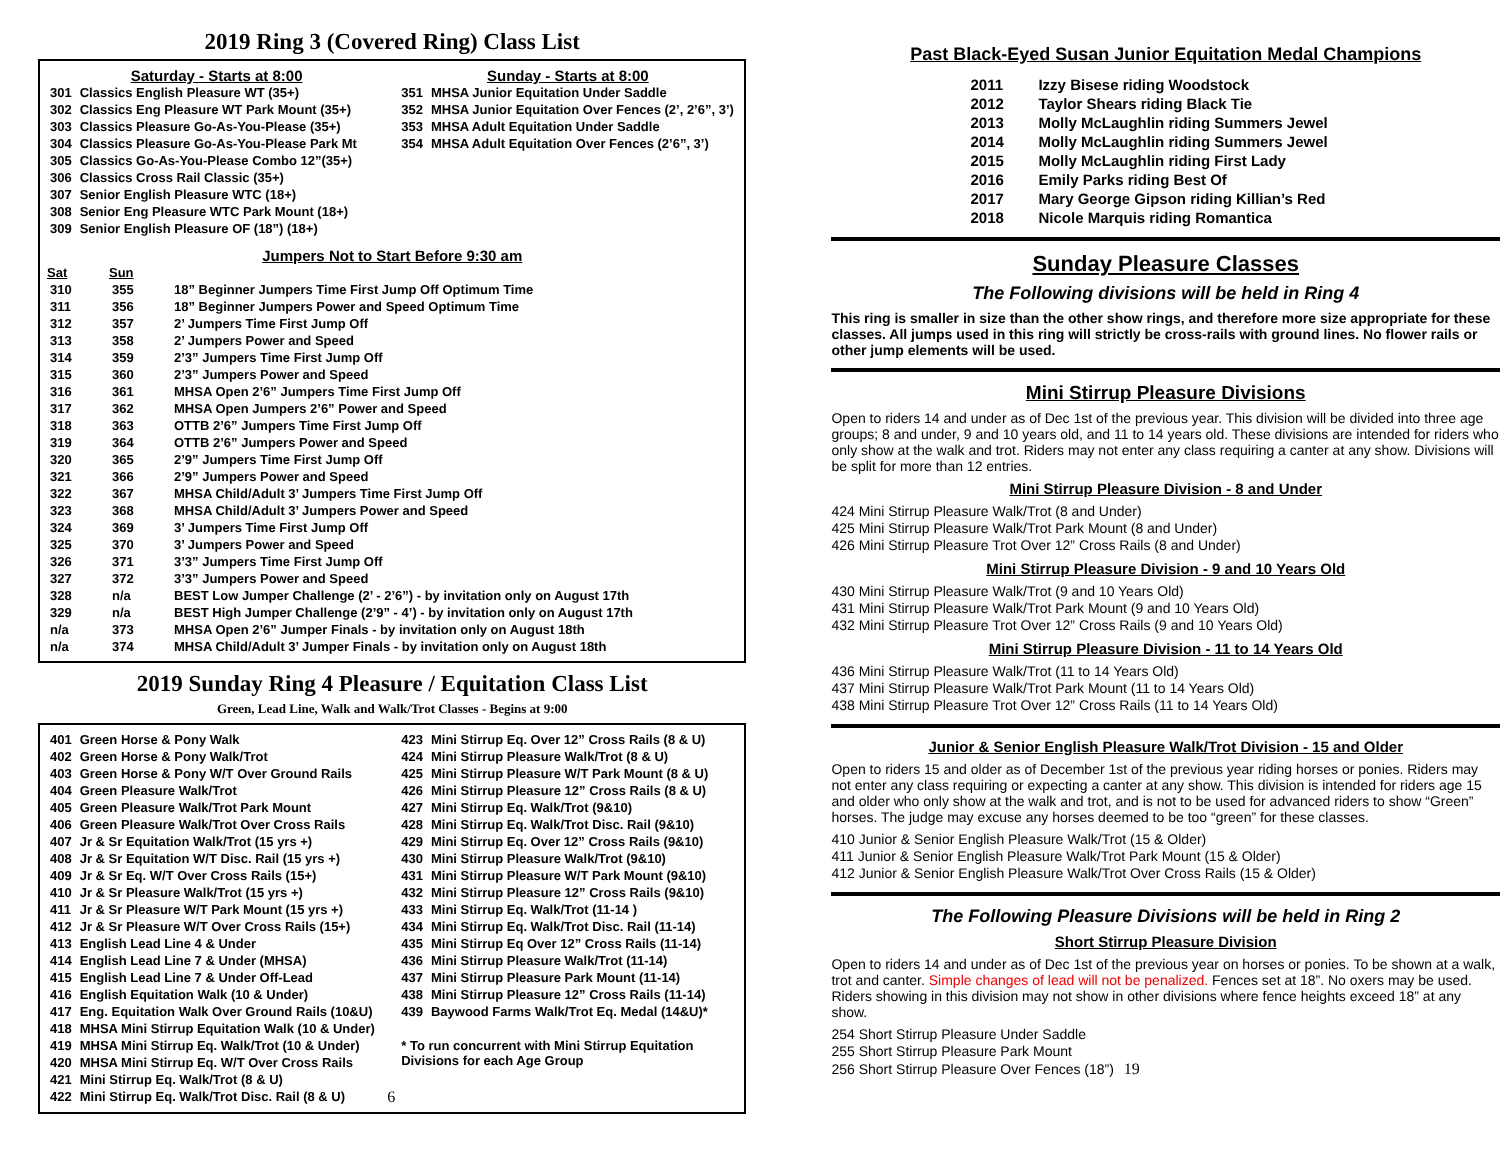2019 Ring 3 (Covered Ring) Class List
Saturday - Starts at 8:00
| 301 | Classics English Pleasure WT (35+) |
| 302 | Classics Eng Pleasure WT Park Mount (35+) |
| 303 | Classics Pleasure Go-As-You-Please (35+) |
| 304 | Classics Pleasure Go-As-You-Please Park Mt |
| 305 | Classics Go-As-You-Please Combo 12”(35+) |
| 306 | Classics Cross Rail Classic (35+) |
| 307 | Senior English Pleasure WTC (18+) |
| 308 | Senior Eng Pleasure WTC Park Mount (18+) |
| 309 | Senior English Pleasure OF (18”) (18+) |
Sunday - Starts at 8:00
| 351 | MHSA Junior Equitation Under Saddle |
| 352 | MHSA Junior Equitation Over Fences (2’, 2’6”, 3’) |
| 353 | MHSA Adult Equitation Under Saddle |
| 354 | MHSA Adult Equitation Over Fences (2’6”, 3’) |
Jumpers Not to Start Before 9:30 am
| Sat | Sun | |
| --- | --- | --- |
| 310 | 355 | 18” Beginner Jumpers Time First Jump Off Optimum Time |
| 311 | 356 | 18” Beginner Jumpers Power and Speed Optimum Time |
| 312 | 357 | 2’ Jumpers Time First Jump Off |
| 313 | 358 | 2’ Jumpers Power and Speed |
| 314 | 359 | 2’3” Jumpers Time First Jump Off |
| 315 | 360 | 2’3” Jumpers Power and Speed |
| 316 | 361 | MHSA Open 2’6” Jumpers Time First Jump Off |
| 317 | 362 | MHSA Open Jumpers 2’6” Power and Speed |
| 318 | 363 | OTTB 2’6” Jumpers Time First Jump Off |
| 319 | 364 | OTTB 2’6” Jumpers Power and Speed |
| 320 | 365 | 2’9” Jumpers Time First Jump Off |
| 321 | 366 | 2’9” Jumpers Power and Speed |
| 322 | 367 | MHSA Child/Adult 3’ Jumpers Time First Jump Off |
| 323 | 368 | MHSA Child/Adult 3’ Jumpers Power and Speed |
| 324 | 369 | 3’ Jumpers Time First Jump Off |
| 325 | 370 | 3’ Jumpers Power and Speed |
| 326 | 371 | 3’3” Jumpers Time First Jump Off |
| 327 | 372 | 3’3” Jumpers Power and Speed |
| 328 | n/a | BEST Low Jumper Challenge (2’ - 2’6”) - by invitation only on August 17th |
| 329 | n/a | BEST High Jumper Challenge (2’9” - 4’) - by invitation only on August 17th |
| n/a | 373 | MHSA Open 2’6” Jumper Finals - by invitation only on August 18th |
| n/a | 374 | MHSA Child/Adult 3’ Jumper Finals - by invitation only on August 18th |
2019 Sunday Ring 4 Pleasure / Equitation Class List
Green, Lead Line, Walk and Walk/Trot Classes - Begins at 9:00
| 401 | Green Horse & Pony Walk |
| 402 | Green Horse & Pony Walk/Trot |
| 403 | Green Horse & Pony W/T Over Ground Rails |
| 404 | Green Pleasure Walk/Trot |
| 405 | Green Pleasure Walk/Trot Park Mount |
| 406 | Green Pleasure Walk/Trot Over Cross Rails |
| 407 | Jr & Sr Equitation Walk/Trot (15 yrs +) |
| 408 | Jr & Sr Equitation W/T Disc. Rail (15 yrs +) |
| 409 | Jr & Sr Eq. W/T Over Cross Rails (15+) |
| 410 | Jr & Sr Pleasure Walk/Trot (15 yrs +) |
| 411 | Jr & Sr Pleasure W/T Park Mount (15 yrs +) |
| 412 | Jr & Sr Pleasure W/T Over Cross Rails (15+) |
| 413 | English Lead Line 4 & Under |
| 414 | English Lead Line 7 & Under (MHSA) |
| 415 | English Lead Line 7 & Under Off-Lead |
| 416 | English Equitation Walk (10 & Under) |
| 417 | Eng. Equitation Walk Over Ground Rails (10&U) |
| 418 | MHSA Mini Stirrup Equitation Walk (10 & Under) |
| 419 | MHSA Mini Stirrup Eq. Walk/Trot (10 & Under) |
| 420 | MHSA Mini Stirrup Eq. W/T Over Cross Rails |
| 421 | Mini Stirrup Eq. Walk/Trot (8 & U) |
| 422 | Mini Stirrup Eq. Walk/Trot Disc. Rail (8 & U) |
| 423 | Mini Stirrup Eq. Over 12” Cross Rails (8 & U) |
| 424 | Mini Stirrup Pleasure Walk/Trot (8 & U) |
| 425 | Mini Stirrup Pleasure W/T Park Mount (8 & U) |
| 426 | Mini Stirrup Pleasure 12” Cross Rails (8 & U) |
| 427 | Mini Stirrup Eq. Walk/Trot (9&10) |
| 428 | Mini Stirrup Eq. Walk/Trot Disc. Rail (9&10) |
| 429 | Mini Stirrup Eq. Over 12” Cross Rails (9&10) |
| 430 | Mini Stirrup Pleasure Walk/Trot (9&10) |
| 431 | Mini Stirrup Pleasure W/T Park Mount (9&10) |
| 432 | Mini Stirrup Pleasure 12” Cross Rails (9&10) |
| 433 | Mini Stirrup Eq. Walk/Trot (11-14 ) |
| 434 | Mini Stirrup Eq. Walk/Trot Disc. Rail (11-14) |
| 435 | Mini Stirrup Eq Over 12” Cross Rails (11-14) |
| 436 | Mini Stirrup Pleasure Walk/Trot (11-14) |
| 437 | Mini Stirrup Pleasure Park Mount (11-14) |
| 438 | Mini Stirrup Pleasure 12” Cross Rails (11-14) |
| 439 | Baywood Farms Walk/Trot Eq. Medal (14&U)* |
* To run concurrent with Mini Stirrup Equitation Divisions for each Age Group
6
Past Black-Eyed Susan Junior Equitation Medal Champions
| 2011 | Izzy Bisese riding Woodstock |
| 2012 | Taylor Shears riding Black Tie |
| 2013 | Molly McLaughlin riding Summers Jewel |
| 2014 | Molly McLaughlin riding Summers Jewel |
| 2015 | Molly McLaughlin riding First Lady |
| 2016 | Emily Parks riding Best Of |
| 2017 | Mary George Gipson riding Killian’s Red |
| 2018 | Nicole Marquis riding Romantica |
Sunday Pleasure Classes
The Following divisions will be held in Ring 4
This ring is smaller in size than the other show rings, and therefore more size appropriate for these classes. All jumps used in this ring will strictly be cross-rails with ground lines. No flower rails or other jump elements will be used.
Mini Stirrup Pleasure Divisions
Open to riders 14 and under as of Dec 1st of the previous year. This division will be divided into three age groups; 8 and under, 9 and 10 years old, and 11 to 14 years old. These divisions are intended for riders who only show at the walk and trot. Riders may not enter any class requiring a canter at any show. Divisions will be split for more than 12 entries.
Mini Stirrup Pleasure Division - 8 and Under
424 Mini Stirrup Pleasure Walk/Trot (8 and Under)
425 Mini Stirrup Pleasure Walk/Trot Park Mount (8 and Under)
426 Mini Stirrup Pleasure Trot Over 12” Cross Rails (8 and Under)
Mini Stirrup Pleasure Division - 9 and 10 Years Old
430 Mini Stirrup Pleasure Walk/Trot (9 and 10 Years Old)
431 Mini Stirrup Pleasure Walk/Trot Park Mount (9 and 10 Years Old)
432 Mini Stirrup Pleasure Trot Over 12” Cross Rails (9 and 10 Years Old)
Mini Stirrup Pleasure Division - 11 to 14 Years Old
436 Mini Stirrup Pleasure Walk/Trot (11 to 14 Years Old)
437 Mini Stirrup Pleasure Walk/Trot Park Mount (11 to 14 Years Old)
438 Mini Stirrup Pleasure Trot Over 12” Cross Rails (11 to 14 Years Old)
Junior & Senior English Pleasure Walk/Trot Division - 15 and Older
Open to riders 15 and older as of December 1st of the previous year riding horses or ponies. Riders may not enter any class requiring or expecting a canter at any show. This division is intended for riders age 15 and older who only show at the walk and trot, and is not to be used for advanced riders to show “Green” horses. The judge may excuse any horses deemed to be too “green” for these classes.
410 Junior & Senior English Pleasure Walk/Trot (15 & Older)
411 Junior & Senior English Pleasure Walk/Trot Park Mount (15 & Older)
412 Junior & Senior English Pleasure Walk/Trot Over Cross Rails (15 & Older)
The Following Pleasure Divisions will be held in Ring 2
Short Stirrup Pleasure Division
Open to riders 14 and under as of Dec 1st of the previous year on horses or ponies. To be shown at a walk, trot and canter. Simple changes of lead will not be penalized. Fences set at 18”. No oxers may be used. Riders showing in this division may not show in other divisions where fence heights exceed 18” at any show.
254 Short Stirrup Pleasure Under Saddle
255 Short Stirrup Pleasure Park Mount
256 Short Stirrup Pleasure Over Fences (18”) 19